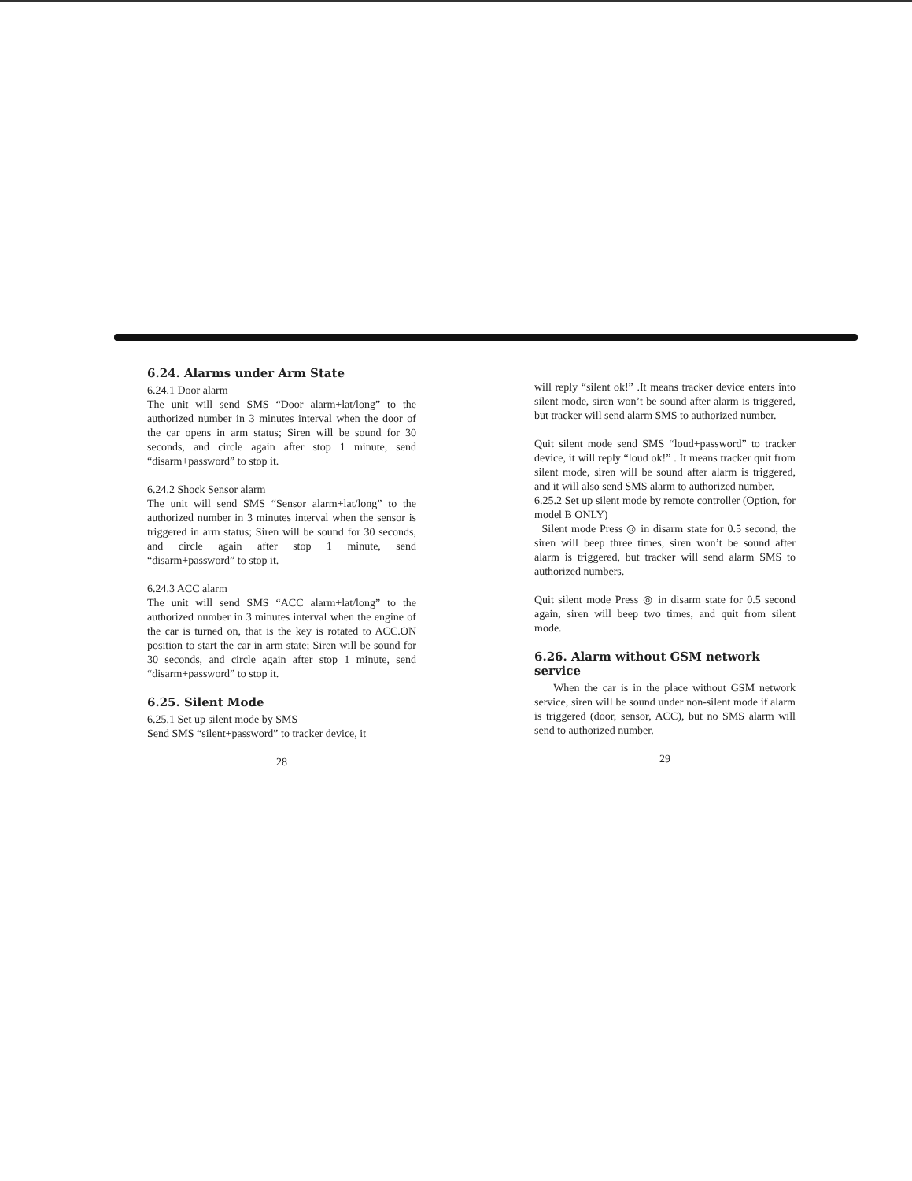6.24. Alarms under Arm State
6.24.1 Door alarm
The unit will send SMS “Door alarm+lat/long” to the authorized number in 3 minutes interval when the door of the car opens in arm status; Siren will be sound for 30 seconds, and circle again after stop 1 minute, send “disarm+password” to stop it.
6.24.2 Shock Sensor alarm
The unit will send SMS “Sensor alarm+lat/long” to the authorized number in 3 minutes interval when the sensor is triggered in arm status; Siren will be sound for 30 seconds, and circle again after stop 1 minute, send “disarm+password” to stop it.
6.24.3 ACC alarm
The unit will send SMS “ACC alarm+lat/long” to the authorized number in 3 minutes interval when the engine of the car is turned on, that is the key is rotated to ACC.ON position to start the car in arm state; Siren will be sound for 30 seconds, and circle again after stop 1 minute, send “disarm+password” to stop it.
6.25. Silent Mode
6.25.1 Set up silent mode by SMS
Send SMS “silent+password” to tracker device, it
28
will reply “silent ok!” .It means tracker device enters into silent mode, siren won’t be sound after alarm is triggered, but tracker will send alarm SMS to authorized number.
Quit silent mode send SMS “loud+password” to tracker device, it will reply “loud ok!” . It means tracker quit from silent mode, siren will be sound after alarm is triggered, and it will also send SMS alarm to authorized number.
6.25.2 Set up silent mode by remote controller (Option, for model B ONLY)
Silent mode Press ◎ in disarm state for 0.5 second, the siren will beep three times, siren won’t be sound after alarm is triggered, but tracker will send alarm SMS to authorized numbers.
Quit silent mode Press ◎ in disarm state for 0.5 second again, siren will beep two times, and quit from silent mode.
6.26. Alarm without GSM network service
When the car is in the place without GSM network service, siren will be sound under non-silent mode if alarm is triggered (door, sensor, ACC), but no SMS alarm will send to authorized number.
29